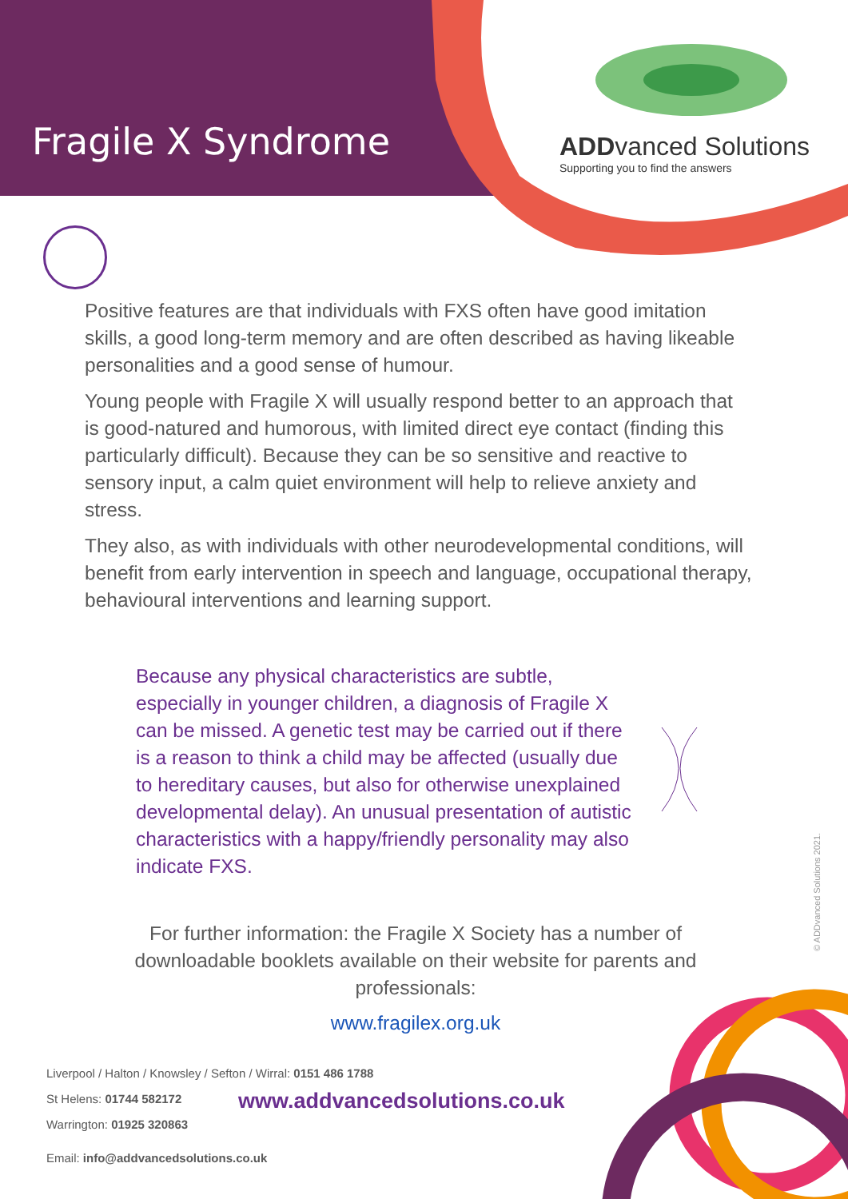Fragile X Syndrome
ADD vanced Solutions
Supporting you to find the answers
© ADDvanced Solutions 2021.
Positive features are that individuals with FXS often have good imitation skills, a good long-term memory and are often described as having likeable personalities and a good sense of humour.
Young people with Fragile X will usually respond better to an approach that is good-natured and humorous, with limited direct eye contact (finding this particularly difficult). Because they can be so sensitive and reactive to sensory input, a calm quiet environment will help to relieve anxiety and stress.
They also, as with individuals with other neurodevelopmental conditions, will benefit from early intervention in speech and language, occupational therapy, behavioural interventions and learning support.
Because any physical characteristics are subtle, especially in younger children, a diagnosis of Fragile X can be missed. A genetic test may be carried out if there is a reason to think a child may be affected (usually due to hereditary causes, but also for otherwise unexplained developmental delay). An unusual presentation of autistic characteristics with a happy/friendly personality may also indicate FXS.
For further information: the Fragile X Society has a number of downloadable booklets available on their website for parents and professionals:
www.fragilex.org.uk
Liverpool / Halton / Knowsley / Sefton / Wirral: 0151 486 1788
St Helens: 01744 582172
Warrington: 01925 320863
Email: info@addvancedsolutions.co.uk
www.addvancedsolutions.co.uk